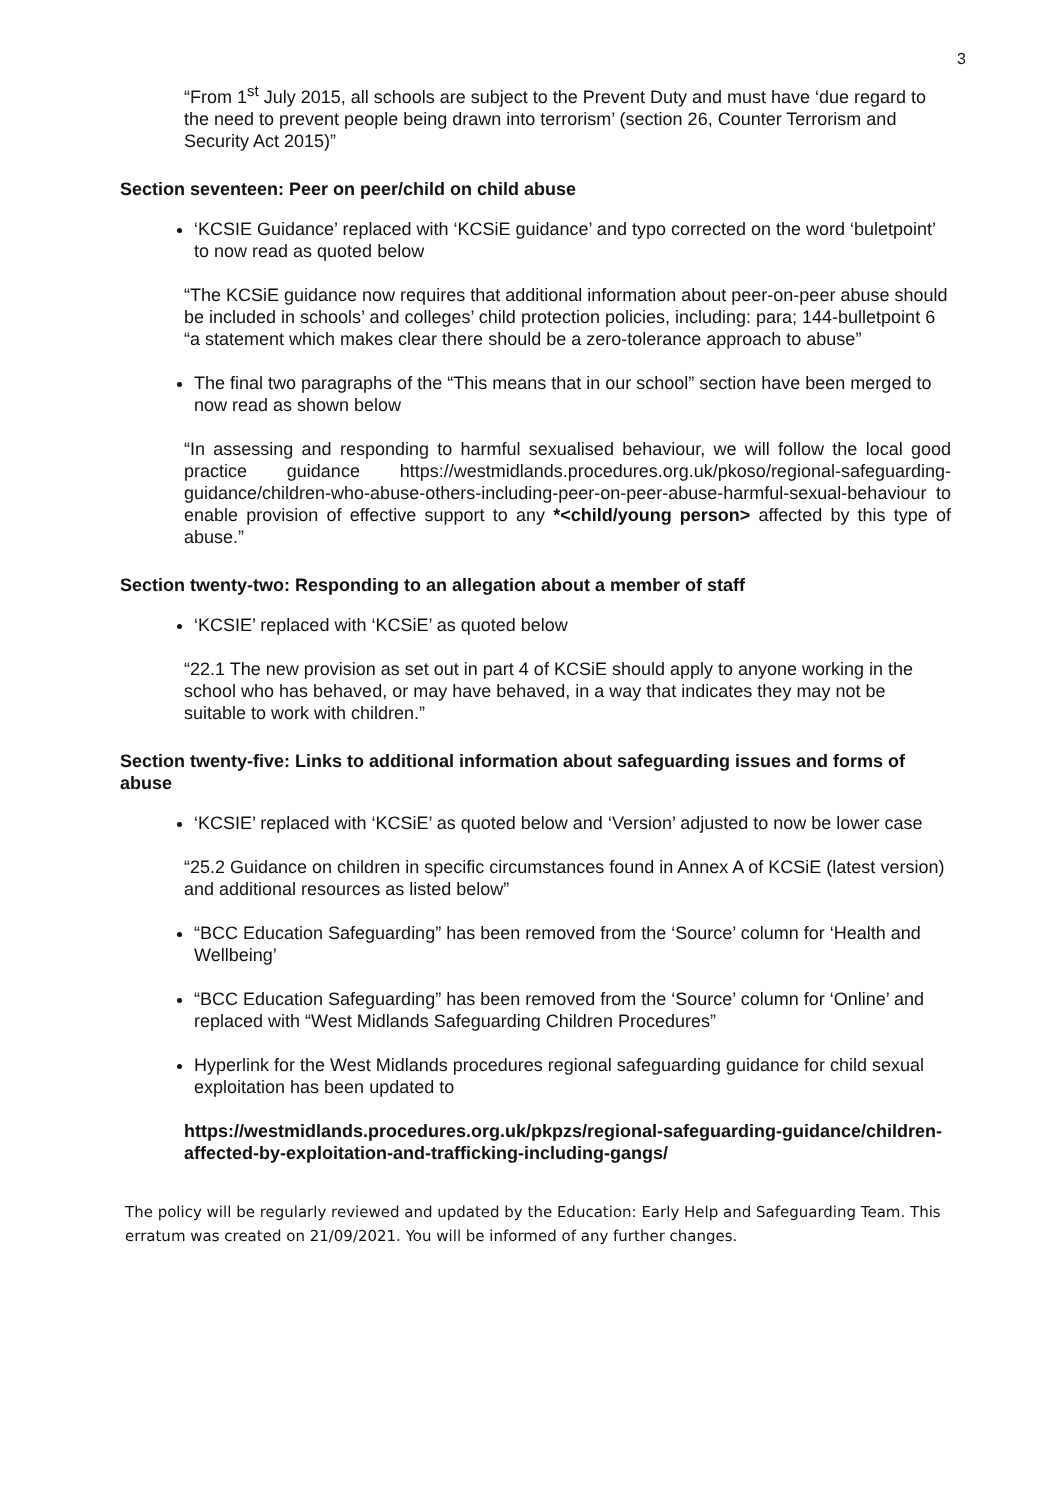3
“From 1<sup>st</sup> July 2015, all schools are subject to the Prevent Duty and must have ‘due regard to the need to prevent people being drawn into terrorism’ (section 26, Counter Terrorism and Security Act 2015)”
Section seventeen: Peer on peer/child on child abuse
‘KCSIE Guidance’ replaced with ‘KCSiE guidance’ and typo corrected on the word ‘buletpoint’ to now read as quoted below
“The KCSiE guidance now requires that additional information about peer-on-peer abuse should be included in schools’ and colleges’ child protection policies, including: para; 144-bulletpoint 6 “a statement which makes clear there should be a zero-tolerance approach to abuse”
The final two paragraphs of the “This means that in our school” section have been merged to now read as shown below
“In assessing and responding to harmful sexualised behaviour, we will follow the local good practice guidance https://westmidlands.procedures.org.uk/pkoso/regional-safeguarding-guidance/children-who-abuse-others-including-peer-on-peer-abuse-harmful-sexual-behaviour to enable provision of effective support to any *<child/young person> affected by this type of abuse.”
Section twenty-two: Responding to an allegation about a member of staff
‘KCSIE’ replaced with ‘KCSiE’ as quoted below
“22.1 The new provision as set out in part 4 of KCSiE should apply to anyone working in the school who has behaved, or may have behaved, in a way that indicates they may not be suitable to work with children.”
Section twenty-five: Links to additional information about safeguarding issues and forms of abuse
‘KCSIE’ replaced with ‘KCSiE’ as quoted below and ‘Version’ adjusted to now be lower case
“25.2 Guidance on children in specific circumstances found in Annex A of KCSiE (latest version) and additional resources as listed below”
“BCC Education Safeguarding” has been removed from the ‘Source’ column for ‘Health and Wellbeing’
“BCC Education Safeguarding” has been removed from the ‘Source’ column for ‘Online’ and replaced with “West Midlands Safeguarding Children Procedures”
Hyperlink for the West Midlands procedures regional safeguarding guidance for child sexual exploitation has been updated to
https://westmidlands.procedures.org.uk/pkpzs/regional-safeguarding-guidance/children-affected-by-exploitation-and-trafficking-including-gangs/
The policy will be regularly reviewed and updated by the Education: Early Help and Safeguarding Team. This erratum was created on 21/09/2021. You will be informed of any further changes.